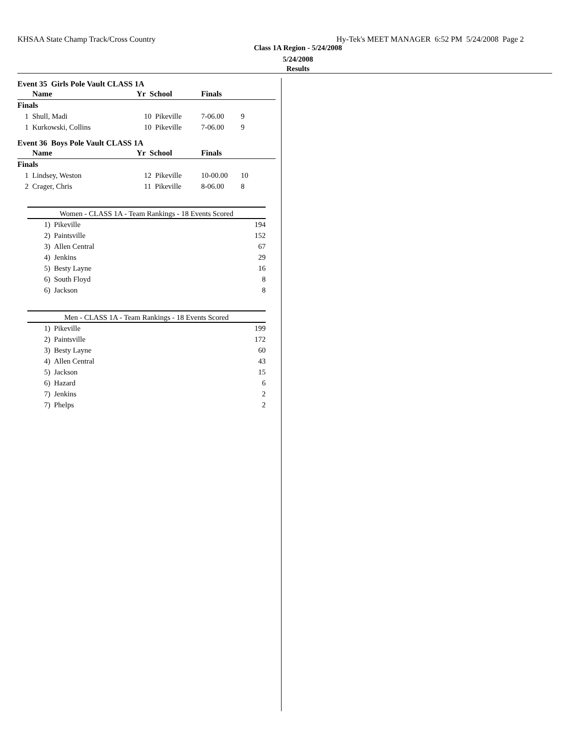KHSAA State Champ Track/Cross Country Hy-Tek's MEET MANAGER 6:52 PM 5/24/2008 Page 2
Class 1A Region - 5/24/2008
5/24/2008
Results
Event 35 Girls Pole Vault CLASS 1A
| | Name | Yr School | Finals | |
| --- | --- | --- | --- | --- |
| Finals | | | | |
| 1 | Shull, Madi | 10 Pikeville | 7-06.00 | 9 |
| 1 | Kurkowski, Collins | 10 Pikeville | 7-06.00 | 9 |
Event 36 Boys Pole Vault CLASS 1A
| | Name | Yr School | Finals | |
| --- | --- | --- | --- | --- |
| Finals | | | | |
| 1 | Lindsey, Weston | 12 Pikeville | 10-00.00 | 10 |
| 2 | Crager, Chris | 11 Pikeville | 8-06.00 | 8 |
Women - CLASS 1A - Team Rankings - 18 Events Scored
| 1) | Pikeville | 194 |
| 2) | Paintsville | 152 |
| 3) | Allen Central | 67 |
| 4) | Jenkins | 29 |
| 5) | Besty Layne | 16 |
| 6) | South Floyd | 8 |
| 6) | Jackson | 8 |
Men - CLASS 1A - Team Rankings - 18 Events Scored
| 1) | Pikeville | 199 |
| 2) | Paintsville | 172 |
| 3) | Besty Layne | 60 |
| 4) | Allen Central | 43 |
| 5) | Jackson | 15 |
| 6) | Hazard | 6 |
| 7) | Jenkins | 2 |
| 7) | Phelps | 2 |